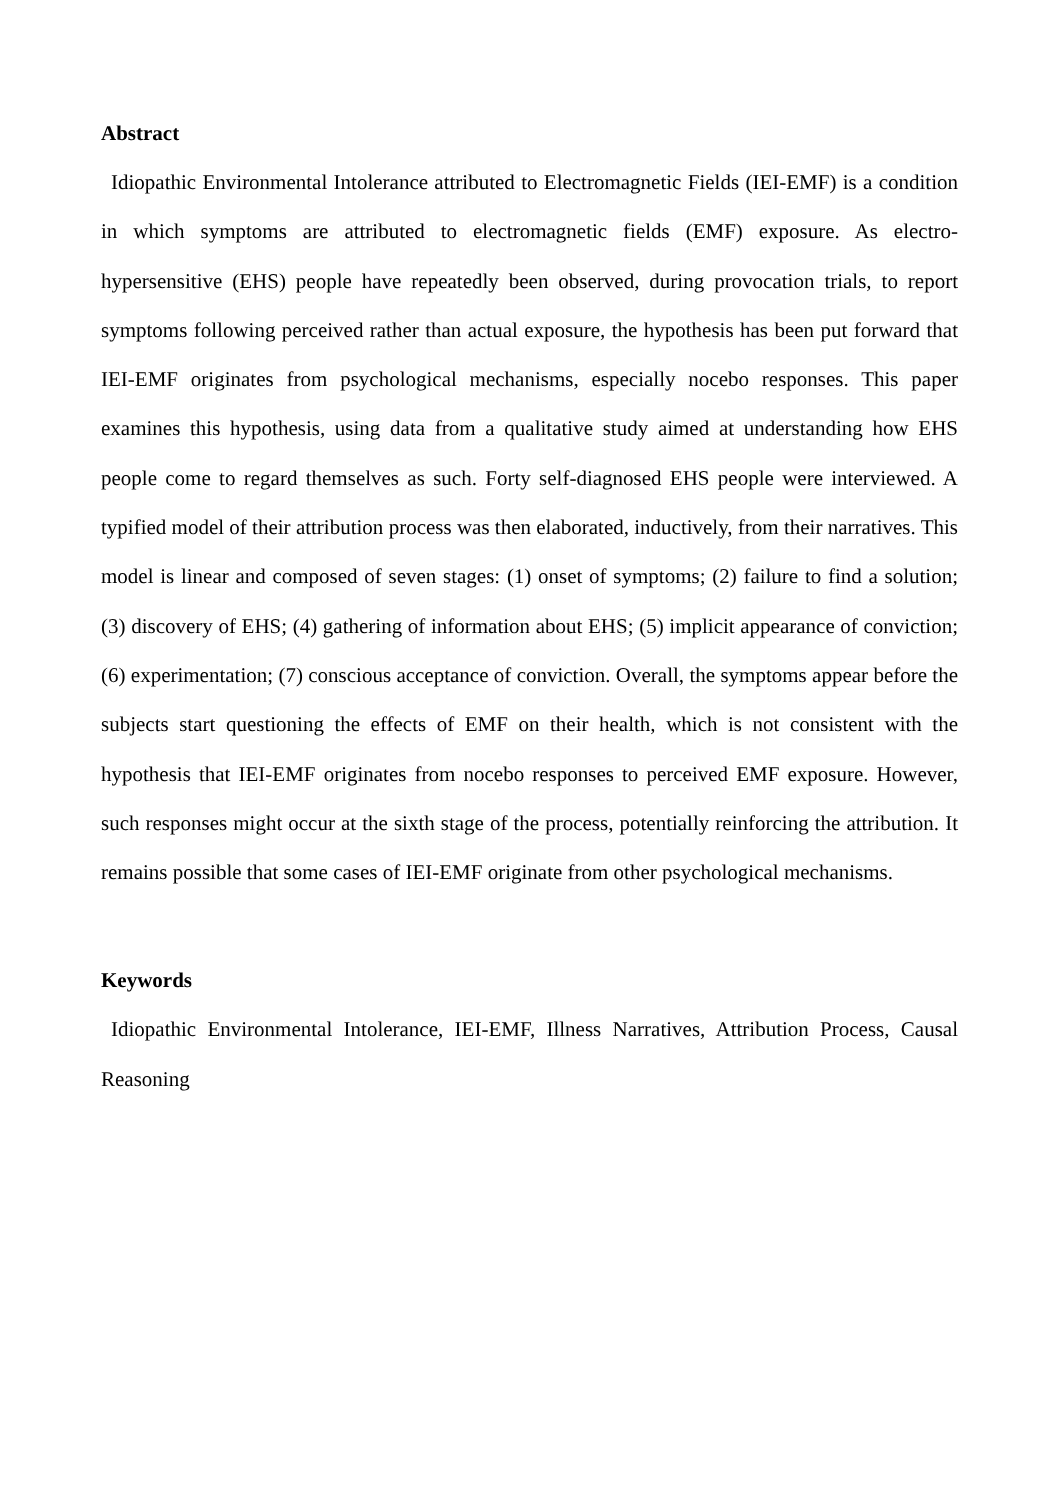Abstract
Idiopathic Environmental Intolerance attributed to Electromagnetic Fields (IEI-EMF) is a condition in which symptoms are attributed to electromagnetic fields (EMF) exposure. As electro-hypersensitive (EHS) people have repeatedly been observed, during provocation trials, to report symptoms following perceived rather than actual exposure, the hypothesis has been put forward that IEI-EMF originates from psychological mechanisms, especially nocebo responses. This paper examines this hypothesis, using data from a qualitative study aimed at understanding how EHS people come to regard themselves as such. Forty self-diagnosed EHS people were interviewed. A typified model of their attribution process was then elaborated, inductively, from their narratives. This model is linear and composed of seven stages: (1) onset of symptoms; (2) failure to find a solution; (3) discovery of EHS; (4) gathering of information about EHS; (5) implicit appearance of conviction; (6) experimentation; (7) conscious acceptance of conviction. Overall, the symptoms appear before the subjects start questioning the effects of EMF on their health, which is not consistent with the hypothesis that IEI-EMF originates from nocebo responses to perceived EMF exposure. However, such responses might occur at the sixth stage of the process, potentially reinforcing the attribution. It remains possible that some cases of IEI-EMF originate from other psychological mechanisms.
Keywords
Idiopathic Environmental Intolerance, IEI-EMF, Illness Narratives, Attribution Process, Causal Reasoning